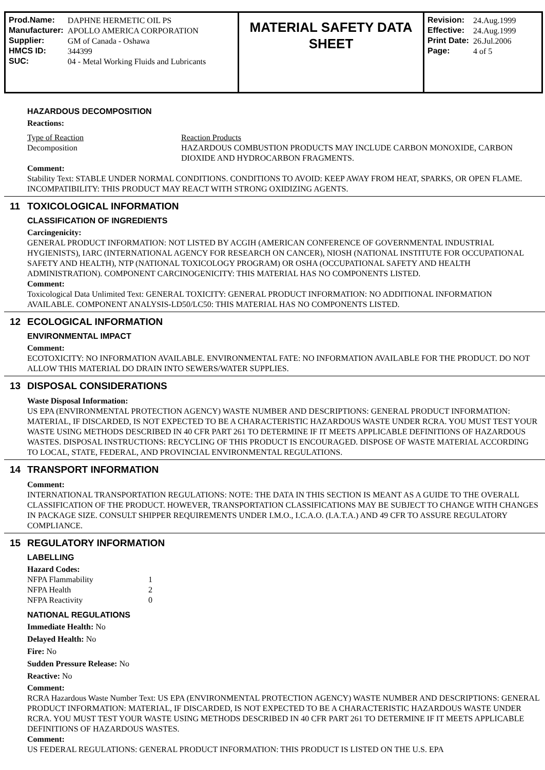| Prod.Name: | DAPHNE HERMETIC OIL PS |
| Manufacturer: | APOLLO AMERICA CORPORATION |
| Supplier: | GM of Canada - Oshawa |
| HMCS ID: | 344399 |
| SUC: | 04 - Metal Working Fluids and Lubricants |
MATERIAL SAFETY DATA SHEET
| Revision: | 24.Aug.1999 |
| Effective: | 24.Aug.1999 |
| Print Date: | 26.Jul.2006 |
| Page: | 4 of 5 |
HAZARDOUS DECOMPOSITION
Reactions:
| Type of Reaction | Reaction Products |
| Decomposition | HAZARDOUS COMBUSTION PRODUCTS MAY INCLUDE CARBON MONOXIDE, CARBON DIOXIDE AND HYDROCARBON FRAGMENTS. |
Comment:
Stability Text: STABLE UNDER NORMAL CONDITIONS. CONDITIONS TO AVOID: KEEP AWAY FROM HEAT, SPARKS, OR OPEN FLAME. INCOMPATIBILITY: THIS PRODUCT MAY REACT WITH STRONG OXIDIZING AGENTS.
11 TOXICOLOGICAL INFORMATION
CLASSIFICATION OF INGREDIENTS
Carcingenicity:
GENERAL PRODUCT INFORMATION: NOT LISTED BY ACGIH (AMERICAN CONFERENCE OF GOVERNMENTAL INDUSTRIAL HYGIENISTS), IARC (INTERNATIONAL AGENCY FOR RESEARCH ON CANCER), NIOSH (NATIONAL INSTITUTE FOR OCCUPATIONAL SAFETY AND HEALTH), NTP (NATIONAL TOXICOLOGY PROGRAM) OR OSHA (OCCUPATIONAL SAFETY AND HEALTH ADMINISTRATION). COMPONENT CARCINOGENICITY: THIS MATERIAL HAS NO COMPONENTS LISTED.
Comment:
Toxicological Data Unlimited Text: GENERAL TOXICITY: GENERAL PRODUCT INFORMATION: NO ADDITIONAL INFORMATION AVAILABLE. COMPONENT ANALYSIS-LD50/LC50: THIS MATERIAL HAS NO COMPONENTS LISTED.
12 ECOLOGICAL INFORMATION
ENVIRONMENTAL IMPACT
Comment:
ECOTOXICITY: NO INFORMATION AVAILABLE. ENVIRONMENTAL FATE: NO INFORMATION AVAILABLE FOR THE PRODUCT. DO NOT ALLOW THIS MATERIAL DO DRAIN INTO SEWERS/WATER SUPPLIES.
13 DISPOSAL CONSIDERATIONS
Waste Disposal Information:
US EPA (ENVIRONMENTAL PROTECTION AGENCY) WASTE NUMBER AND DESCRIPTIONS: GENERAL PRODUCT INFORMATION: MATERIAL, IF DISCARDED, IS NOT EXPECTED TO BE A CHARACTERISTIC HAZARDOUS WASTE UNDER RCRA. YOU MUST TEST YOUR WASTE USING METHODS DESCRIBED IN 40 CFR PART 261 TO DETERMINE IF IT MEETS APPLICABLE DEFINITIONS OF HAZARDOUS WASTES. DISPOSAL INSTRUCTIONS: RECYCLING OF THIS PRODUCT IS ENCOURAGED. DISPOSE OF WASTE MATERIAL ACCORDING TO LOCAL, STATE, FEDERAL, AND PROVINCIAL ENVIRONMENTAL REGULATIONS.
14 TRANSPORT INFORMATION
Comment:
INTERNATIONAL TRANSPORTATION REGULATIONS: NOTE: THE DATA IN THIS SECTION IS MEANT AS A GUIDE TO THE OVERALL CLASSIFICATION OF THE PRODUCT. HOWEVER, TRANSPORTATION CLASSIFICATIONS MAY BE SUBJECT TO CHANGE WITH CHANGES IN PACKAGE SIZE. CONSULT SHIPPER REQUIREMENTS UNDER I.M.O., I.C.A.O. (I.A.T.A.) AND 49 CFR TO ASSURE REGULATORY COMPLIANCE.
15 REGULATORY INFORMATION
LABELLING
Hazard Codes:
| NFPA Flammability | 1 |
| NFPA Health | 2 |
| NFPA Reactivity | 0 |
NATIONAL REGULATIONS
Immediate Health: No
Delayed Health: No
Fire: No
Sudden Pressure Release: No
Reactive: No
Comment:
RCRA Hazardous Waste Number Text: US EPA (ENVIRONMENTAL PROTECTION AGENCY) WASTE NUMBER AND DESCRIPTIONS: GENERAL PRODUCT INFORMATION: MATERIAL, IF DISCARDED, IS NOT EXPECTED TO BE A CHARACTERISTIC HAZARDOUS WASTE UNDER RCRA. YOU MUST TEST YOUR WASTE USING METHODS DESCRIBED IN 40 CFR PART 261 TO DETERMINE IF IT MEETS APPLICABLE DEFINITIONS OF HAZARDOUS WASTES.
Comment:
US FEDERAL REGULATIONS: GENERAL PRODUCT INFORMATION: THIS PRODUCT IS LISTED ON THE U.S. EPA